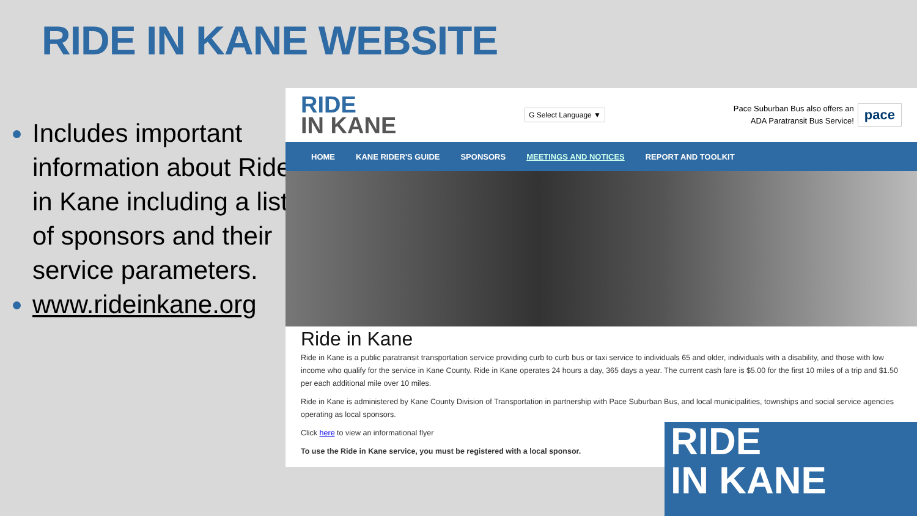RIDE IN KANE WEBSITE
Includes important information about Ride in Kane including a list of sponsors and their service parameters.
www.rideinkane.org
RIDE
IN KANE
G Select Language ▼
Pace Suburban Bus also offers an
ADA Paratransit Bus Service!
pace
HOME KANE RIDER'S GUIDE SPONSORS MEETINGS AND NOTICES REPORT AND TOOLKIT
Ride in Kane
Ride in Kane is a public paratransit transportation service providing curb to curb bus or taxi service to individuals 65 and older, individuals with a disability, and those with low income who qualify for the service in Kane County. Ride in Kane operates 24 hours a day, 365 days a year. The current cash fare is $5.00 for the first 10 miles of a trip and $1.50 per each additional mile over 10 miles.
Ride in Kane is administered by Kane County Division of Transportation in partnership with Pace Suburban Bus, and local municipalities, townships and social service agencies operating as local sponsors.
Click here to view an informational flyer
To use the Ride in Kane service, you must be registered with a local sponsor.
RIDE
IN KANE